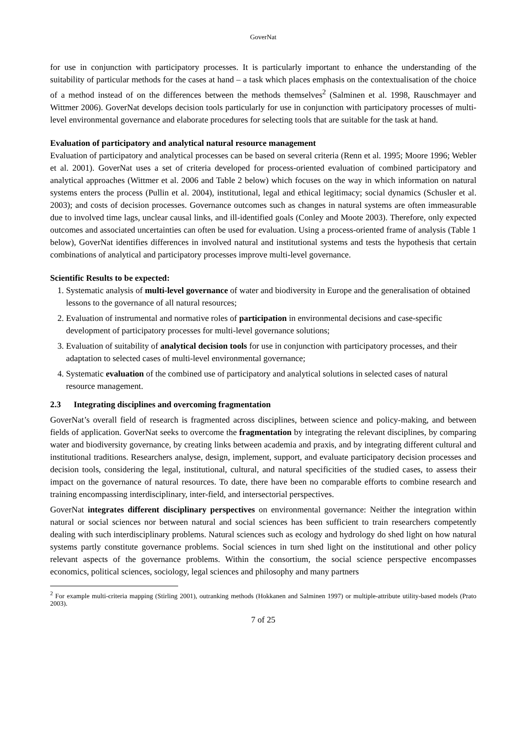GoverNat
for use in conjunction with participatory processes. It is particularly important to enhance the understanding of the suitability of particular methods for the cases at hand – a task which places emphasis on the contextualisation of the choice of a method instead of on the differences between the methods themselves<sup>2</sup> (Salminen et al. 1998, Rauschmayer and Wittmer 2006). GoverNat develops decision tools particularly for use in conjunction with participatory processes of multi-level environmental governance and elaborate procedures for selecting tools that are suitable for the task at hand.
Evaluation of participatory and analytical natural resource management
Evaluation of participatory and analytical processes can be based on several criteria (Renn et al. 1995; Moore 1996; Webler et al. 2001). GoverNat uses a set of criteria developed for process-oriented evaluation of combined participatory and analytical approaches (Wittmer et al. 2006 and Table 2 below) which focuses on the way in which information on natural systems enters the process (Pullin et al. 2004), institutional, legal and ethical legitimacy; social dynamics (Schusler et al. 2003); and costs of decision processes. Governance outcomes such as changes in natural systems are often immeasurable due to involved time lags, unclear causal links, and ill-identified goals (Conley and Moote 2003). Therefore, only expected outcomes and associated uncertainties can often be used for evaluation. Using a process-oriented frame of analysis (Table 1 below), GoverNat identifies differences in involved natural and institutional systems and tests the hypothesis that certain combinations of analytical and participatory processes improve multi-level governance.
Scientific Results to be expected:
1. Systematic analysis of multi-level governance of water and biodiversity in Europe and the generalisation of obtained lessons to the governance of all natural resources;
2. Evaluation of instrumental and normative roles of participation in environmental decisions and case-specific development of participatory processes for multi-level governance solutions;
3. Evaluation of suitability of analytical decision tools for use in conjunction with participatory processes, and their adaptation to selected cases of multi-level environmental governance;
4. Systematic evaluation of the combined use of participatory and analytical solutions in selected cases of natural resource management.
2.3 Integrating disciplines and overcoming fragmentation
GoverNat’s overall field of research is fragmented across disciplines, between science and policy-making, and between fields of application. GoverNat seeks to overcome the fragmentation by integrating the relevant disciplines, by comparing water and biodiversity governance, by creating links between academia and praxis, and by integrating different cultural and institutional traditions. Researchers analyse, design, implement, support, and evaluate participatory decision processes and decision tools, considering the legal, institutional, cultural, and natural specificities of the studied cases, to assess their impact on the governance of natural resources. To date, there have been no comparable efforts to combine research and training encompassing interdisciplinary, inter-field, and intersectorial perspectives.
GoverNat integrates different disciplinary perspectives on environmental governance: Neither the integration within natural or social sciences nor between natural and social sciences has been sufficient to train researchers competently dealing with such interdisciplinary problems. Natural sciences such as ecology and hydrology do shed light on how natural systems partly constitute governance problems. Social sciences in turn shed light on the institutional and other policy relevant aspects of the governance problems. Within the consortium, the social science perspective encompasses economics, political sciences, sociology, legal sciences and philosophy and many partners
<sup>2</sup> For example multi-criteria mapping (Stirling 2001), outranking methods (Hokkanen and Salminen 1997) or multiple-attribute utility-based models (Prato 2003).
7 of 25